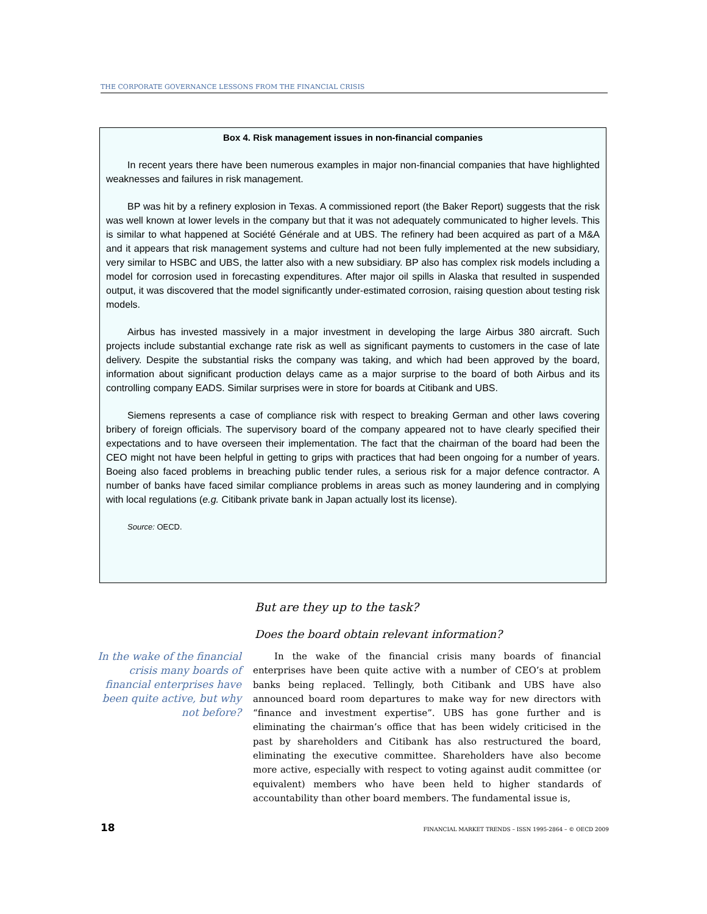THE CORPORATE GOVERNANCE LESSONS FROM THE FINANCIAL CRISIS
Box 4. Risk management issues in non-financial companies
In recent years there have been numerous examples in major non-financial companies that have highlighted weaknesses and failures in risk management.
BP was hit by a refinery explosion in Texas. A commissioned report (the Baker Report) suggests that the risk was well known at lower levels in the company but that it was not adequately communicated to higher levels. This is similar to what happened at Société Générale and at UBS. The refinery had been acquired as part of a M&A and it appears that risk management systems and culture had not been fully implemented at the new subsidiary, very similar to HSBC and UBS, the latter also with a new subsidiary. BP also has complex risk models including a model for corrosion used in forecasting expenditures. After major oil spills in Alaska that resulted in suspended output, it was discovered that the model significantly under-estimated corrosion, raising question about testing risk models.
Airbus has invested massively in a major investment in developing the large Airbus 380 aircraft. Such projects include substantial exchange rate risk as well as significant payments to customers in the case of late delivery. Despite the substantial risks the company was taking, and which had been approved by the board, information about significant production delays came as a major surprise to the board of both Airbus and its controlling company EADS. Similar surprises were in store for boards at Citibank and UBS.
Siemens represents a case of compliance risk with respect to breaking German and other laws covering bribery of foreign officials. The supervisory board of the company appeared not to have clearly specified their expectations and to have overseen their implementation. The fact that the chairman of the board had been the CEO might not have been helpful in getting to grips with practices that had been ongoing for a number of years. Boeing also faced problems in breaching public tender rules, a serious risk for a major defence contractor. A number of banks have faced similar compliance problems in areas such as money laundering and in complying with local regulations (e.g. Citibank private bank in Japan actually lost its license).
Source: OECD.
But are they up to the task?
Does the board obtain relevant information?
In the wake of the financial crisis many boards of financial enterprises have been quite active, but why not before?
In the wake of the financial crisis many boards of financial enterprises have been quite active with a number of CEO’s at problem banks being replaced. Tellingly, both Citibank and UBS have also announced board room departures to make way for new directors with “finance and investment expertise”. UBS has gone further and is eliminating the chairman’s office that has been widely criticised in the past by shareholders and Citibank has also restructured the board, eliminating the executive committee. Shareholders have also become more active, especially with respect to voting against audit committee (or equivalent) members who have been held to higher standards of accountability than other board members. The fundamental issue is,
18 FINANCIAL MARKET TRENDS – ISSN 1995-2864 – © OECD 2009